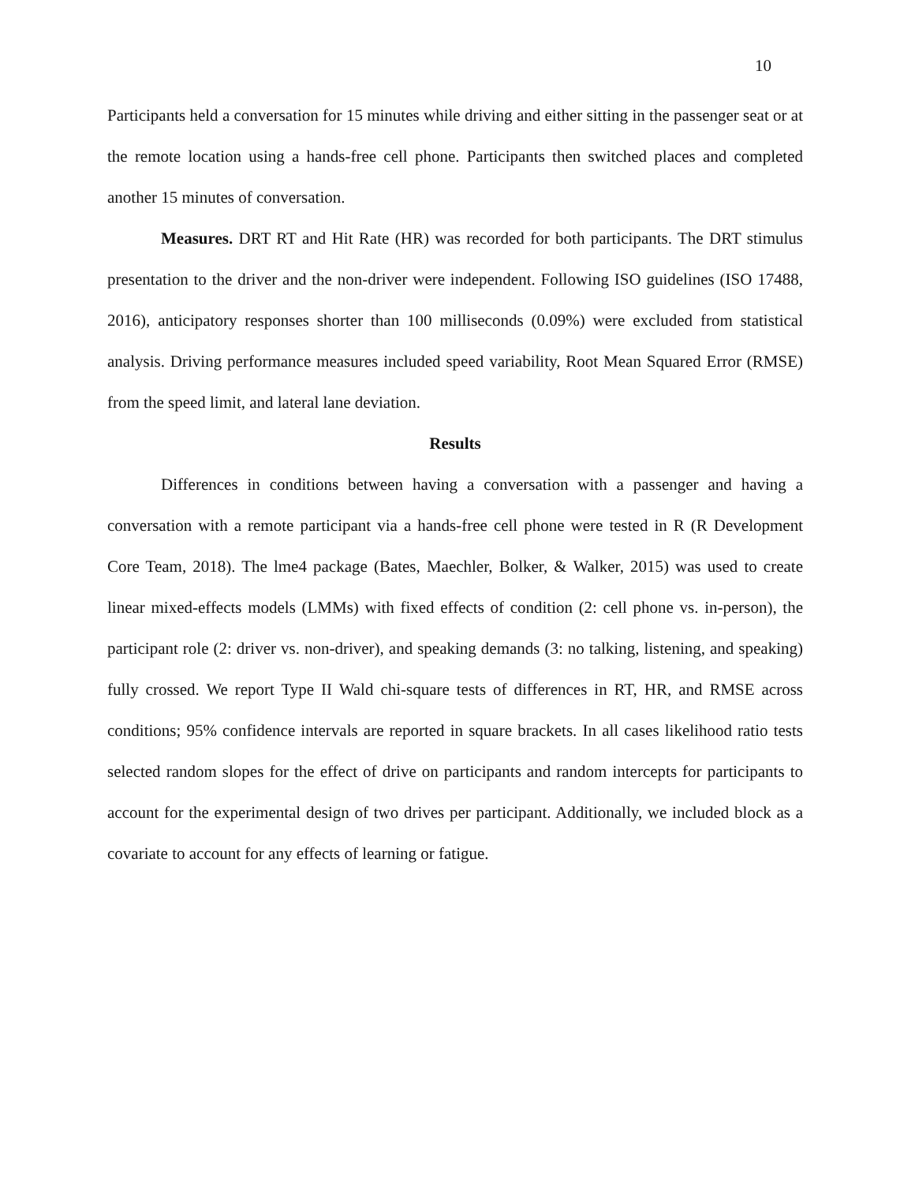10
Participants held a conversation for 15 minutes while driving and either sitting in the passenger seat or at the remote location using a hands-free cell phone. Participants then switched places and completed another 15 minutes of conversation.
Measures. DRT RT and Hit Rate (HR) was recorded for both participants. The DRT stimulus presentation to the driver and the non-driver were independent. Following ISO guidelines (ISO 17488, 2016), anticipatory responses shorter than 100 milliseconds (0.09%) were excluded from statistical analysis. Driving performance measures included speed variability, Root Mean Squared Error (RMSE) from the speed limit, and lateral lane deviation.
Results
Differences in conditions between having a conversation with a passenger and having a conversation with a remote participant via a hands-free cell phone were tested in R (R Development Core Team, 2018). The lme4 package (Bates, Maechler, Bolker, & Walker, 2015) was used to create linear mixed-effects models (LMMs) with fixed effects of condition (2: cell phone vs. in-person), the participant role (2: driver vs. non-driver), and speaking demands (3: no talking, listening, and speaking) fully crossed. We report Type II Wald chi-square tests of differences in RT, HR, and RMSE across conditions; 95% confidence intervals are reported in square brackets. In all cases likelihood ratio tests selected random slopes for the effect of drive on participants and random intercepts for participants to account for the experimental design of two drives per participant. Additionally, we included block as a covariate to account for any effects of learning or fatigue.